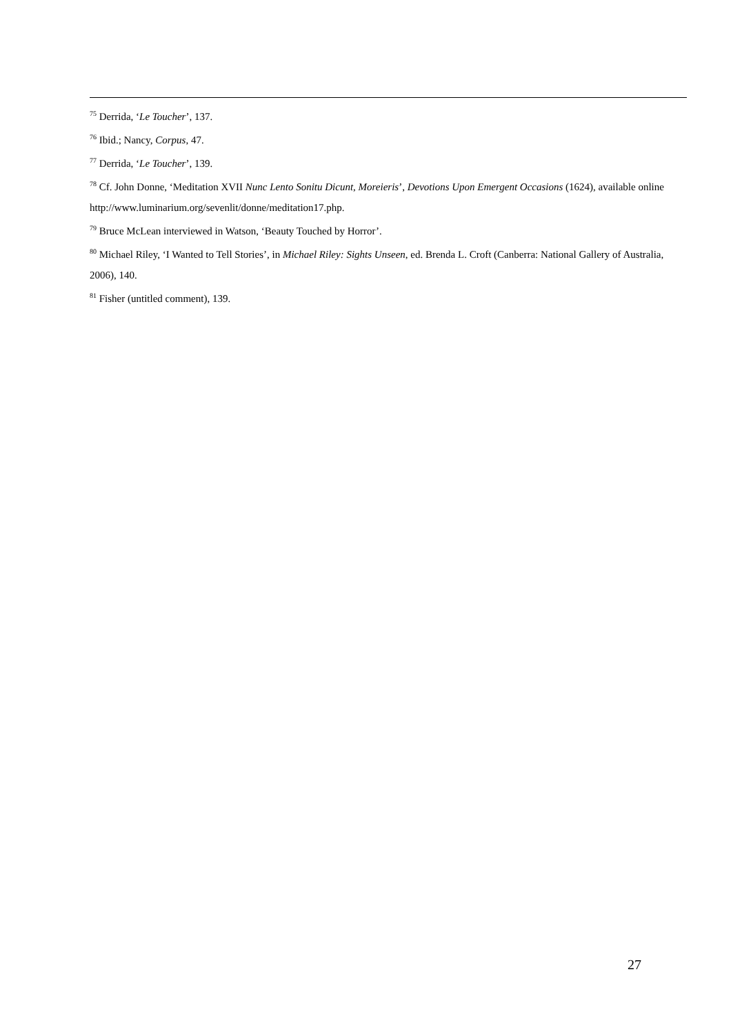<sup>75</sup> Derrida, ‘Le Toucher’, 137.
<sup>76</sup> Ibid.; Nancy, Corpus, 47.
<sup>77</sup> Derrida, ‘Le Toucher’, 139.
<sup>78</sup> Cf. John Donne, ‘Meditation XVII Nunc Lento Sonitu Dicunt, Moreieris’, Devotions Upon Emergent Occasions (1624), available online http://www.luminarium.org/sevenlit/donne/meditation17.php.
<sup>79</sup> Bruce McLean interviewed in Watson, ‘Beauty Touched by Horror’.
<sup>80</sup> Michael Riley, ‘I Wanted to Tell Stories’, in Michael Riley: Sights Unseen, ed. Brenda L. Croft (Canberra: National Gallery of Australia, 2006), 140.
<sup>81</sup> Fisher (untitled comment), 139.
27